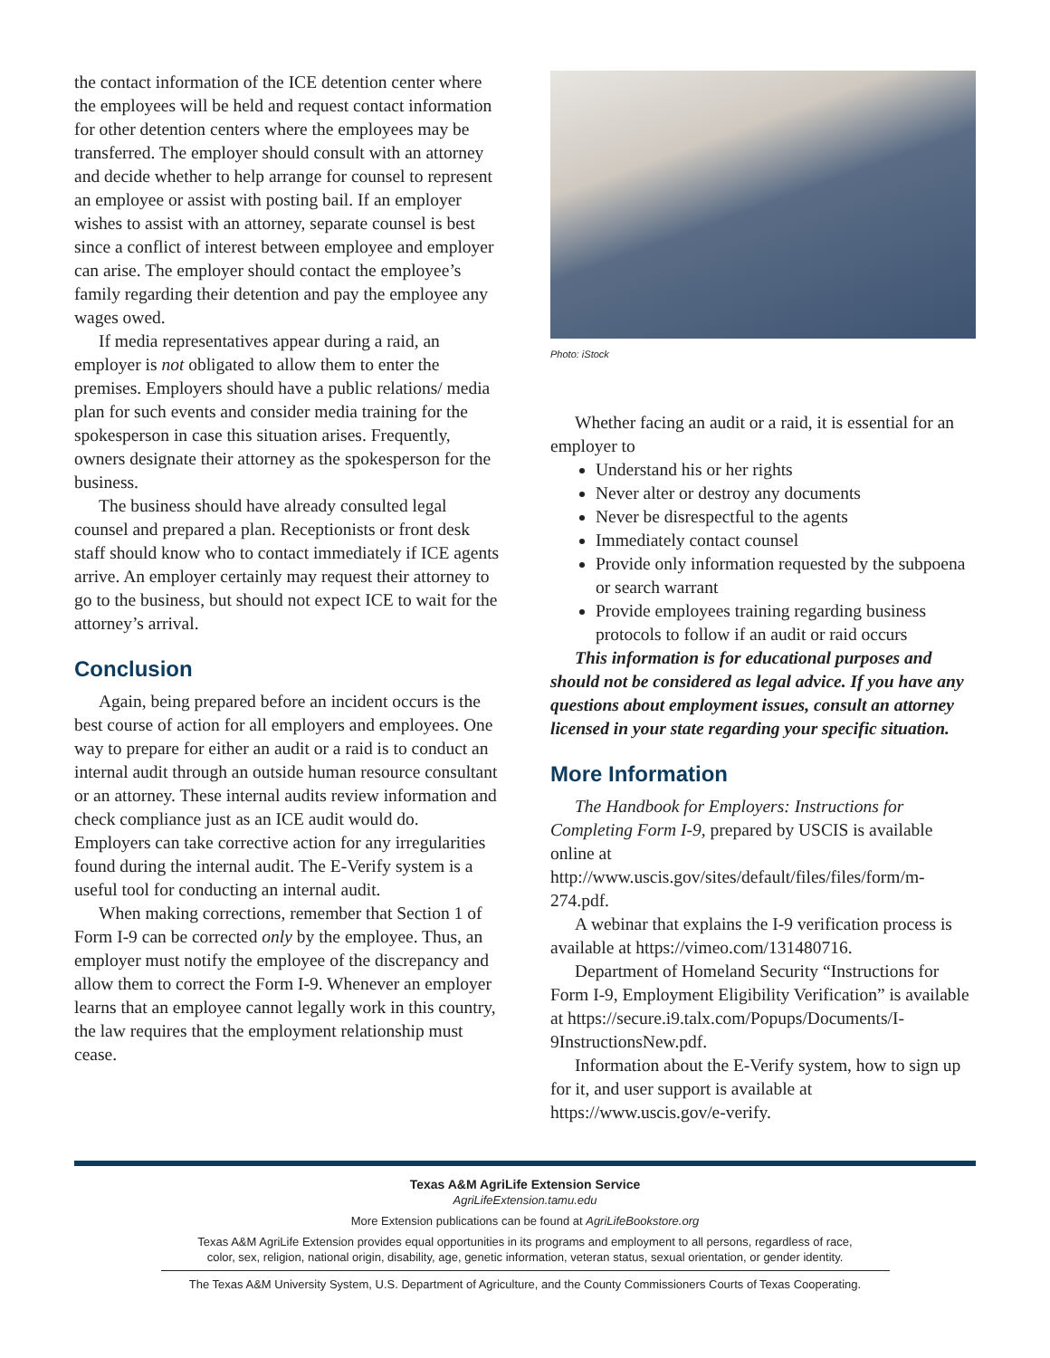the contact information of the ICE detention center where the employees will be held and request contact information for other detention centers where the employees may be transferred. The employer should consult with an attorney and decide whether to help arrange for counsel to represent an employee or assist with posting bail. If an employer wishes to assist with an attorney, separate counsel is best since a conflict of interest between employee and employer can arise. The employer should contact the employee’s family regarding their detention and pay the employee any wages owed.
If media representatives appear during a raid, an employer is not obligated to allow them to enter the premises. Employers should have a public relations/ media plan for such events and consider media training for the spokesperson in case this situation arises. Frequently, owners designate their attorney as the spokesperson for the business.
The business should have already consulted legal counsel and prepared a plan. Receptionists or front desk staff should know who to contact immediately if ICE agents arrive. An employer certainly may request their attorney to go to the business, but should not expect ICE to wait for the attorney’s arrival.
Conclusion
Again, being prepared before an incident occurs is the best course of action for all employers and employees. One way to prepare for either an audit or a raid is to conduct an internal audit through an outside human resource consultant or an attorney. These internal audits review information and check compliance just as an ICE audit would do. Employers can take corrective action for any irregularities found during the internal audit. The E-Verify system is a useful tool for conducting an internal audit.
When making corrections, remember that Section 1 of Form I-9 can be corrected only by the employee. Thus, an employer must notify the employee of the discrepancy and allow them to correct the Form I-9. Whenever an employer learns that an employee cannot legally work in this country, the law requires that the employment relationship must cease.
Photo: iStock
Whether facing an audit or a raid, it is essential for an employer to
Understand his or her rights
Never alter or destroy any documents
Never be disrespectful to the agents
Immediately contact counsel
Provide only information requested by the subpoena or search warrant
Provide employees training regarding business protocols to follow if an audit or raid occurs
This information is for educational purposes and should not be considered as legal advice. If you have any questions about employment issues, consult an attorney licensed in your state regarding your specific situation.
More Information
The Handbook for Employers: Instructions for Completing Form I-9, prepared by USCIS is available online at http://www.uscis.gov/sites/default/files/files/form/m-274.pdf.
A webinar that explains the I-9 verification process is available at https://vimeo.com/131480716.
Department of Homeland Security “Instructions for Form I-9, Employment Eligibility Verification” is available at https://secure.i9.talx.com/Popups/Documents/I-9InstructionsNew.pdf.
Information about the E-Verify system, how to sign up for it, and user support is available at https://www.uscis.gov/e-verify.
Texas A&M AgriLife Extension Service
AgriLifeExtension.tamu.edu
More Extension publications can be found at AgriLifeBookstore.org
Texas A&M AgriLife Extension provides equal opportunities in its programs and employment to all persons, regardless of race,
color, sex, religion, national origin, disability, age, genetic information, veteran status, sexual orientation, or gender identity.
The Texas A&M University System, U.S. Department of Agriculture, and the County Commissioners Courts of Texas Cooperating.